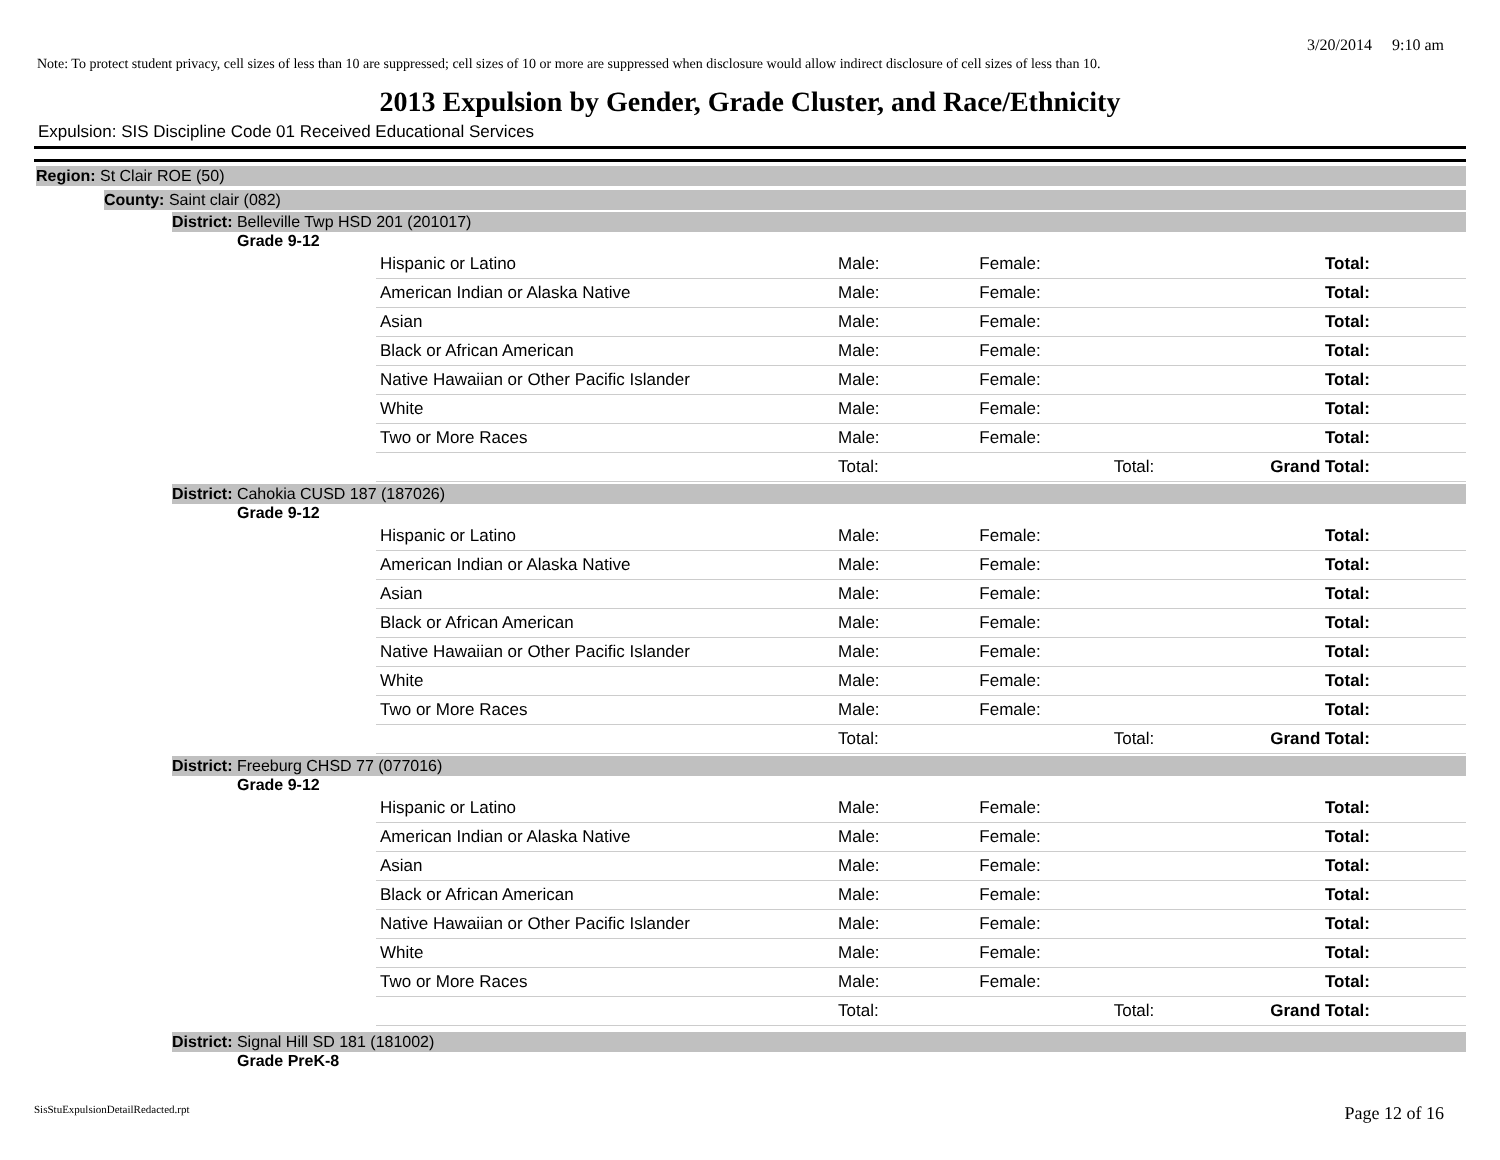3/20/2014 9:10 am
Note: To protect student privacy, cell sizes of less than 10 are suppressed; cell sizes of 10 or more are suppressed when disclosure would allow indirect disclosure of cell sizes of less than 10.
2013 Expulsion by Gender, Grade Cluster, and Race/Ethnicity
Expulsion: SIS Discipline Code 01 Received Educational Services
Region: St Clair ROE (50)
County: Saint clair (082)
District: Belleville Twp HSD 201 (201017)
Grade 9-12
| Hispanic or Latino | Male: | | Female: | Total: |
| American Indian or Alaska Native | Male: | | Female: | Total: |
| Asian | Male: | | Female: | Total: |
| Black or African American | Male: | | Female: | Total: |
| Native Hawaiian or Other Pacific Islander | Male: | | Female: | Total: |
| White | Male: | | Female: | Total: |
| Two or More Races | Male: | | Female: | Total: |
| | Total: | | Total: | Grand Total: |
District: Cahokia CUSD 187 (187026)
Grade 9-12
| Hispanic or Latino | Male: | | Female: | Total: |
| American Indian or Alaska Native | Male: | | Female: | Total: |
| Asian | Male: | | Female: | Total: |
| Black or African American | Male: | | Female: | Total: |
| Native Hawaiian or Other Pacific Islander | Male: | | Female: | Total: |
| White | Male: | | Female: | Total: |
| Two or More Races | Male: | | Female: | Total: |
| | Total: | | Total: | Grand Total: |
District: Freeburg CHSD 77 (077016)
Grade 9-12
| Hispanic or Latino | Male: | | Female: | Total: |
| American Indian or Alaska Native | Male: | | Female: | Total: |
| Asian | Male: | | Female: | Total: |
| Black or African American | Male: | | Female: | Total: |
| Native Hawaiian or Other Pacific Islander | Male: | | Female: | Total: |
| White | Male: | | Female: | Total: |
| Two or More Races | Male: | | Female: | Total: |
| | Total: | | Total: | Grand Total: |
District: Signal Hill SD 181 (181002)
Grade PreK-8
SisStuExpulsionDetailRedacted.rpt Page 12 of 16